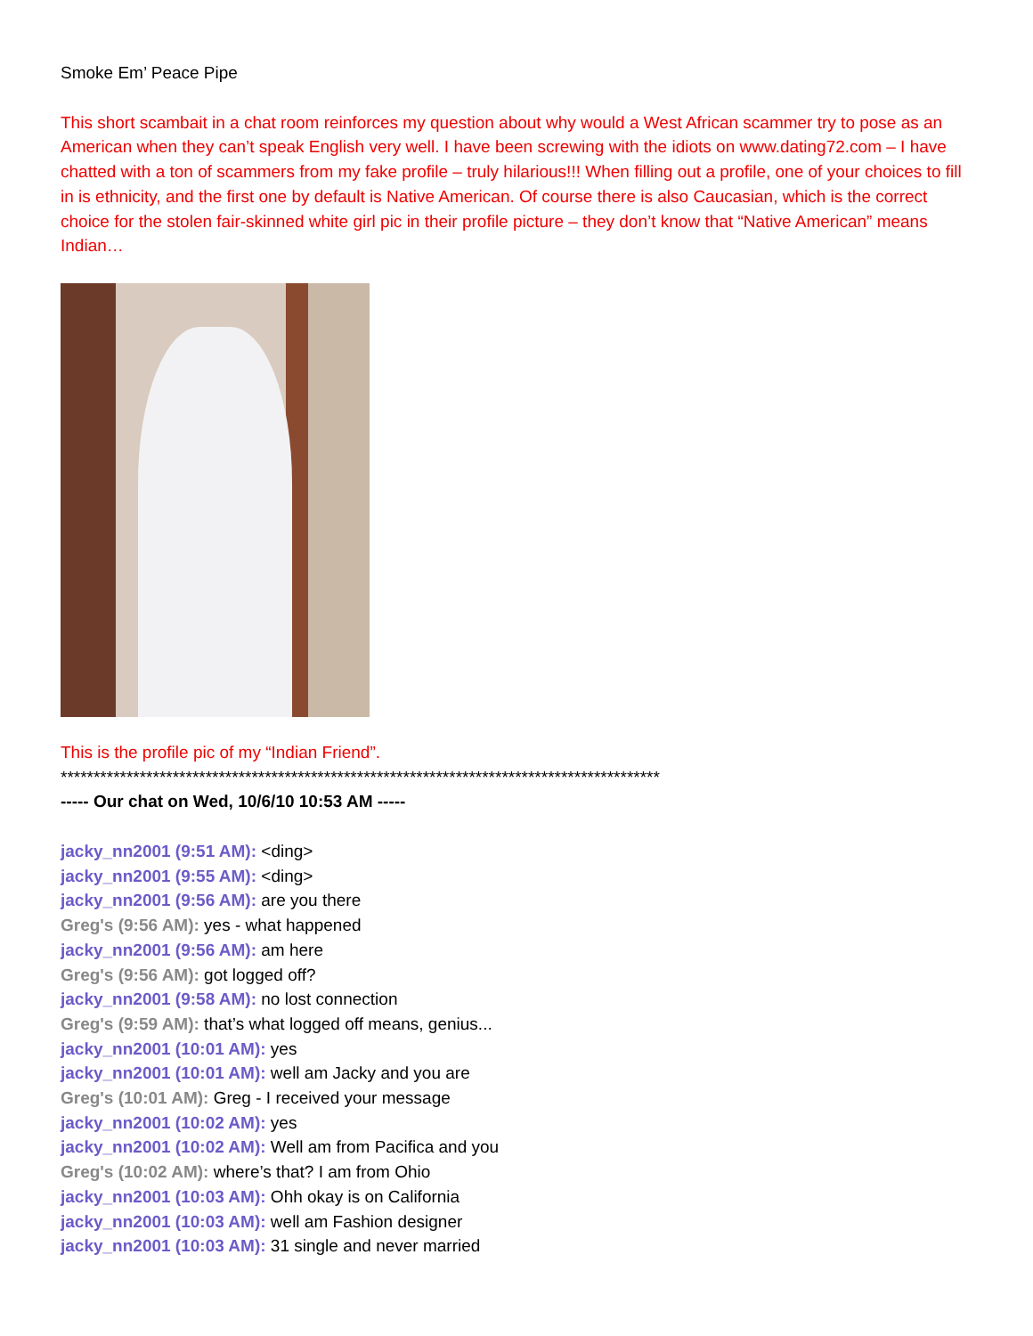Smoke Em’ Peace Pipe
This short scambait in a chat room reinforces my question about why would a West African scammer try to pose as an American when they can’t speak English very well. I have been screwing with the idiots on www.dating72.com – I have chatted with a ton of scammers from my fake profile – truly hilarious!!! When filling out a profile, one of your choices to fill in is ethnicity, and the first one by default is Native American. Of course there is also Caucasian, which is the correct choice for the stolen fair-skinned white girl pic in their profile picture – they don’t know that “Native American” means Indian…
This is the profile pic of my “Indian Friend”.
*******************************************************************************************
----- Our chat on Wed, 10/6/10 10:53 AM -----
jacky_nn2001 (9:51 AM): <ding>
jacky_nn2001 (9:55 AM): <ding>
jacky_nn2001 (9:56 AM): are you there
Greg's (9:56 AM): yes - what happened
jacky_nn2001 (9:56 AM): am here
Greg's (9:56 AM): got logged off?
jacky_nn2001 (9:58 AM): no lost connection
Greg's (9:59 AM): that’s what logged off means, genius...
jacky_nn2001 (10:01 AM): yes
jacky_nn2001 (10:01 AM): well am Jacky and you are
Greg's (10:01 AM): Greg - I received your message
jacky_nn2001 (10:02 AM): yes
jacky_nn2001 (10:02 AM): Well am from Pacifica and you
Greg's (10:02 AM): where’s that? I am from Ohio
jacky_nn2001 (10:03 AM): Ohh okay is on California
jacky_nn2001 (10:03 AM): well am Fashion designer
jacky_nn2001 (10:03 AM): 31 single and never married